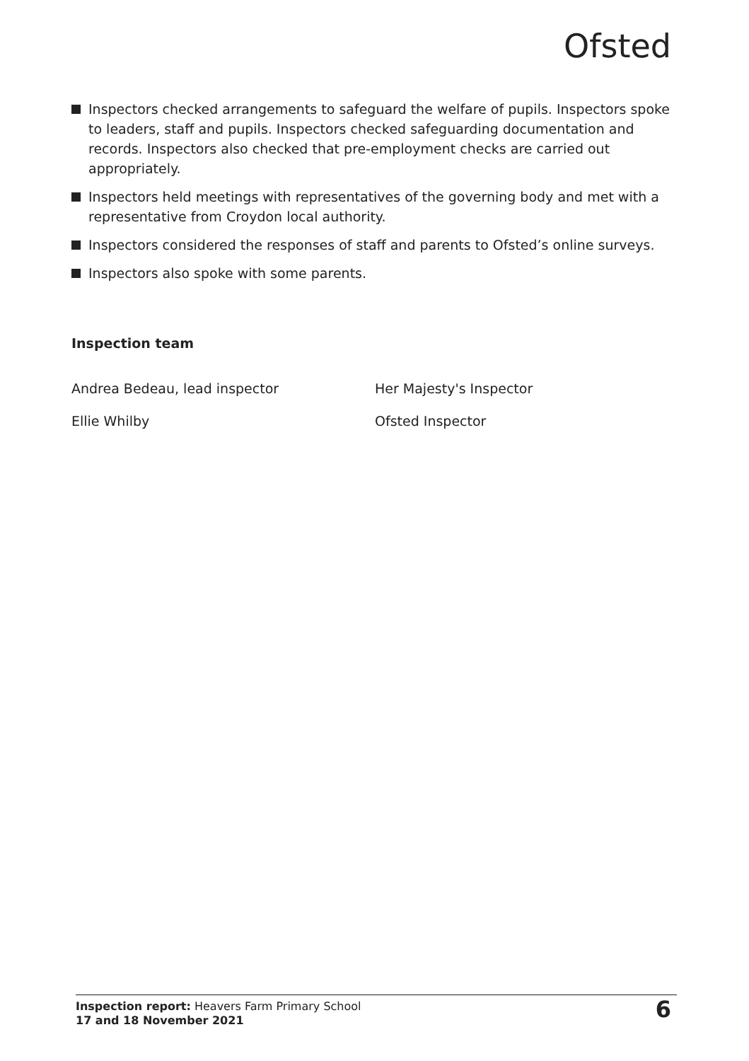Ofsted
Inspectors checked arrangements to safeguard the welfare of pupils. Inspectors spoke to leaders, staff and pupils. Inspectors checked safeguarding documentation and records. Inspectors also checked that pre-employment checks are carried out appropriately.
Inspectors held meetings with representatives of the governing body and met with a representative from Croydon local authority.
Inspectors considered the responses of staff and parents to Ofsted’s online surveys.
Inspectors also spoke with some parents.
Inspection team
Andrea Bedeau, lead inspector Her Majesty's Inspector
Ellie Whilby Ofsted Inspector
Inspection report: Heavers Farm Primary School
17 and 18 November 2021
6